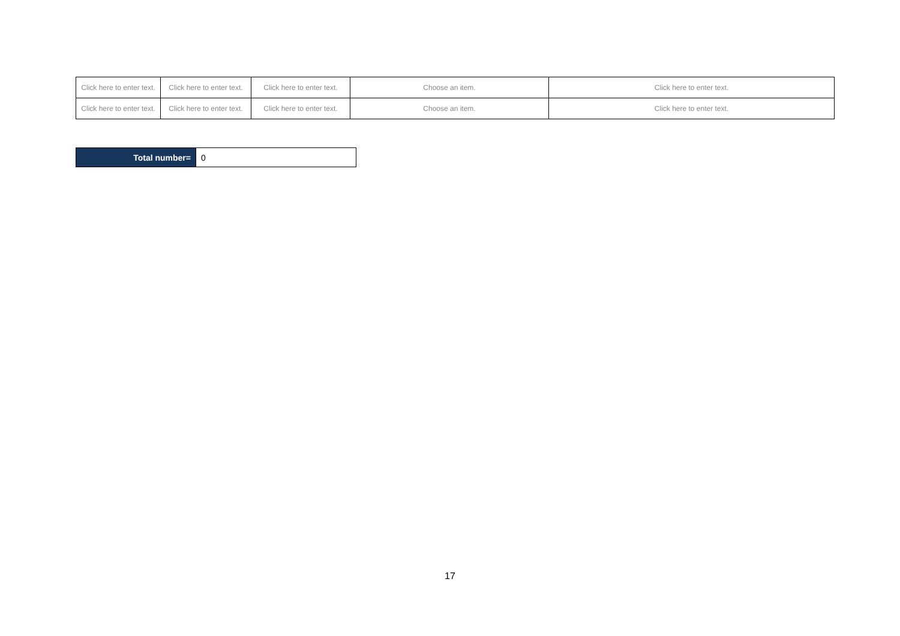| Click here to enter text. | Click here to enter text. | Click here to enter text. | Choose an item. | Click here to enter text. |
| Click here to enter text. | Click here to enter text. | Click here to enter text. | Choose an item. | Click here to enter text. |
| Total number= | 0 |
17